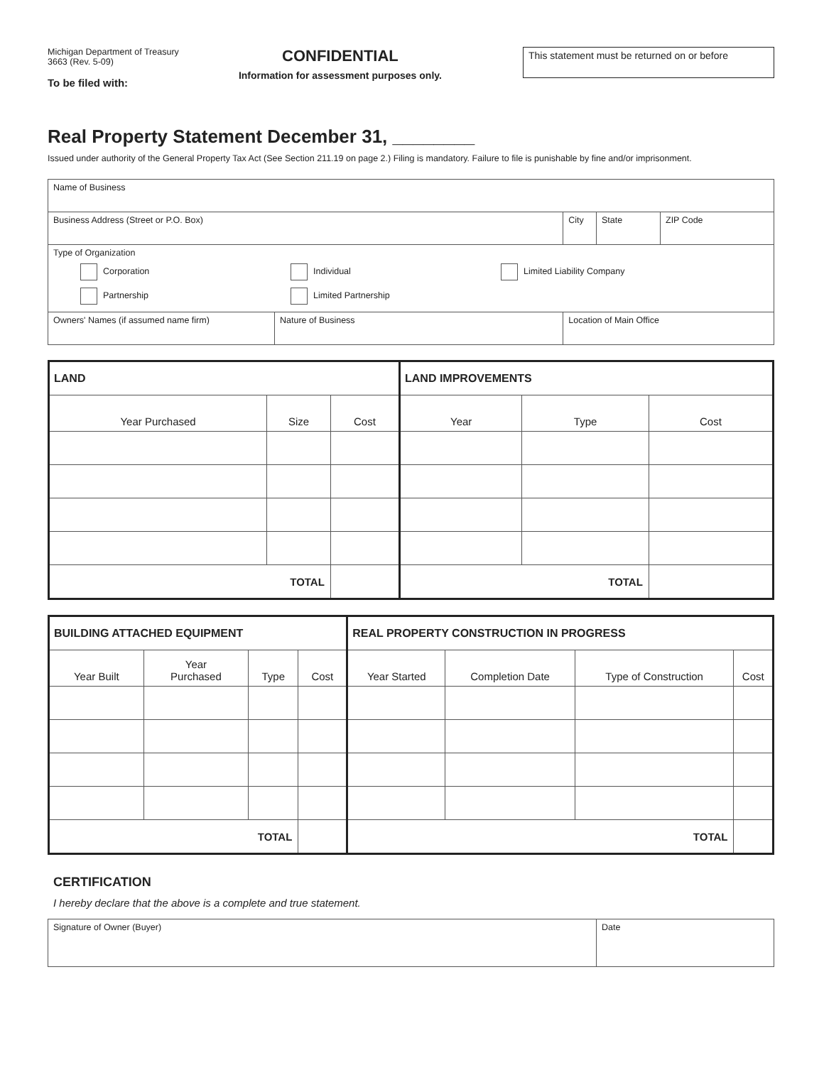Michigan Department of Treasury
3663 (Rev. 5-09)
To be filed with:
CONFIDENTIAL
Information for assessment purposes only.
This statement must be returned on or before
Real Property Statement December 31, ________
Issued under authority of the General Property Tax Act (See Section 211.19 on page 2.) Filing is mandatory. Failure to file is punishable by fine and/or imprisonment.
| Name of Business | | | | |
| Business Address (Street or P.O. Box) | | City | State | ZIP Code |
| Type of Organization Corporation Individual Limited Liability Company Partnership Limited Partnership | | | | |
| Owners' Names (if assumed name firm) | Nature of Business | Location of Main Office | | |
| LAND | | | LAND IMPROVEMENTS | | |
| --- | --- | --- | --- | --- | --- |
| Year Purchased | Size | Cost | Year | Type | Cost |
| TOTAL | | | TOTAL | | |
| BUILDING ATTACHED EQUIPMENT | | | | REAL PROPERTY CONSTRUCTION IN PROGRESS | | | |
| --- | --- | --- | --- | --- | --- | --- | --- |
| Year Built | Year Purchased | Type | Cost | Year Started | Completion Date | Type of Construction | Cost |
| TOTAL | | | | TOTAL | | | |
CERTIFICATION
I hereby declare that the above is a complete and true statement.
| Signature of Owner (Buyer) | Date |